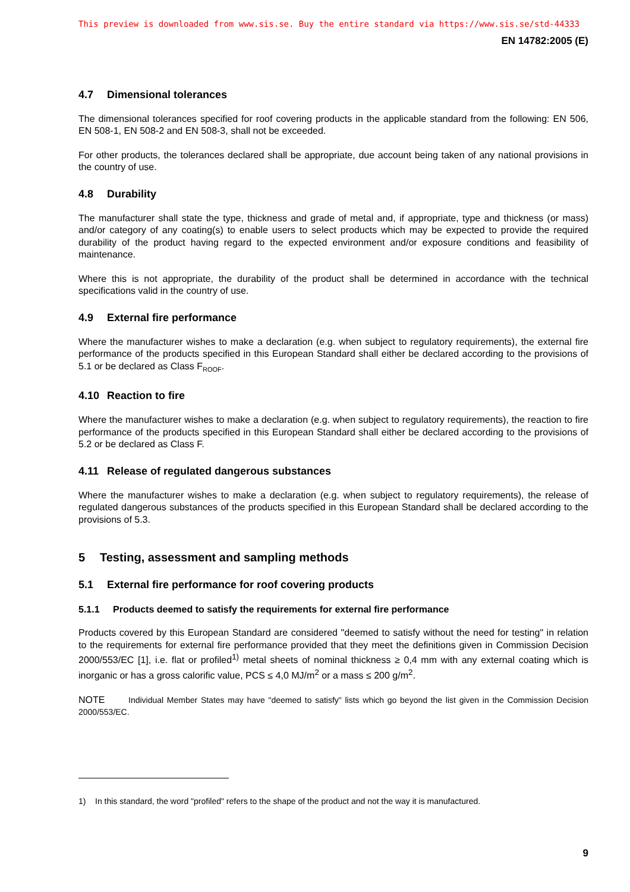This preview is downloaded from www.sis.se. Buy the entire standard via https://www.sis.se/std-44333
EN 14782:2005 (E)
4.7 Dimensional tolerances
The dimensional tolerances specified for roof covering products in the applicable standard from the following: EN 506, EN 508-1, EN 508-2 and EN 508-3, shall not be exceeded.
For other products, the tolerances declared shall be appropriate, due account being taken of any national provisions in the country of use.
4.8 Durability
The manufacturer shall state the type, thickness and grade of metal and, if appropriate, type and thickness (or mass) and/or category of any coating(s) to enable users to select products which may be expected to provide the required durability of the product having regard to the expected environment and/or exposure conditions and feasibility of maintenance.
Where this is not appropriate, the durability of the product shall be determined in accordance with the technical specifications valid in the country of use.
4.9 External fire performance
Where the manufacturer wishes to make a declaration (e.g. when subject to regulatory requirements), the external fire performance of the products specified in this European Standard shall either be declared according to the provisions of 5.1 or be declared as Class F<sub>ROOF</sub>.
4.10 Reaction to fire
Where the manufacturer wishes to make a declaration (e.g. when subject to regulatory requirements), the reaction to fire performance of the products specified in this European Standard shall either be declared according to the provisions of 5.2 or be declared as Class F.
4.11 Release of regulated dangerous substances
Where the manufacturer wishes to make a declaration (e.g. when subject to regulatory requirements), the release of regulated dangerous substances of the products specified in this European Standard shall be declared according to the provisions of 5.3.
5 Testing, assessment and sampling methods
5.1 External fire performance for roof covering products
5.1.1 Products deemed to satisfy the requirements for external fire performance
Products covered by this European Standard are considered "deemed to satisfy without the need for testing" in relation to the requirements for external fire performance provided that they meet the definitions given in Commission Decision 2000/553/EC [1], i.e. flat or profiled<sup>1)</sup> metal sheets of nominal thickness ≥ 0,4 mm with any external coating which is inorganic or has a gross calorific value, PCS ≤ 4,0 MJ/m<sup>2</sup> or a mass ≤ 200 g/m<sup>2</sup>.
NOTE Individual Member States may have "deemed to satisfy" lists which go beyond the list given in the Commission Decision 2000/553/EC.
1) In this standard, the word "profiled" refers to the shape of the product and not the way it is manufactured.
9